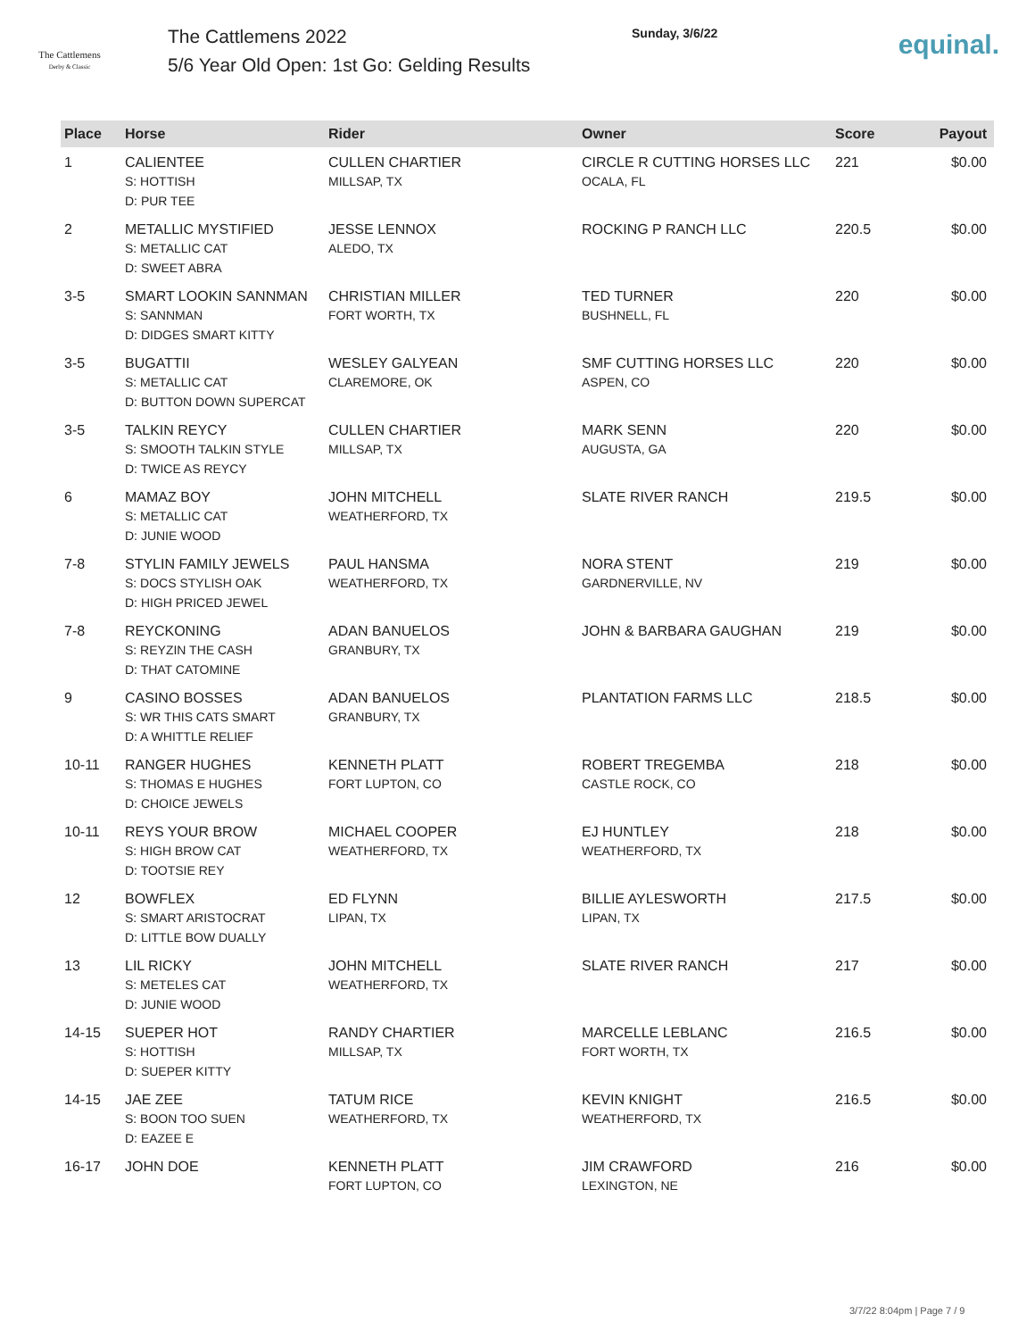The Cattlemens
Derby & Classic
The Cattlemens 2022
5/6 Year Old Open: 1st Go: Gelding Results
Sunday, 3/6/22
equinal.
| Place | Horse | Rider | Owner | Score | Payout |
| --- | --- | --- | --- | --- | --- |
| 1 | CALIENTEE S: HOTTISH D: PUR TEE | CULLEN CHARTIER MILLSAP, TX | CIRCLE R CUTTING HORSES LLC OCALA, FL | 221 | $0.00 |
| 2 | METALLIC MYSTIFIED S: METALLIC CAT D: SWEET ABRA | JESSE LENNOX ALEDO, TX | ROCKING P RANCH LLC | 220.5 | $0.00 |
| 3-5 | SMART LOOKIN SANNMAN S: SANNMAN D: DIDGES SMART KITTY | CHRISTIAN MILLER FORT WORTH, TX | TED TURNER BUSHNELL, FL | 220 | $0.00 |
| 3-5 | BUGATTII S: METALLIC CAT D: BUTTON DOWN SUPERCAT | WESLEY GALYEAN CLAREMORE, OK | SMF CUTTING HORSES LLC ASPEN, CO | 220 | $0.00 |
| 3-5 | TALKIN REYCY S: SMOOTH TALKIN STYLE D: TWICE AS REYCY | CULLEN CHARTIER MILLSAP, TX | MARK SENN AUGUSTA, GA | 220 | $0.00 |
| 6 | MAMAZ BOY S: METALLIC CAT D: JUNIE WOOD | JOHN MITCHELL WEATHERFORD, TX | SLATE RIVER RANCH | 219.5 | $0.00 |
| 7-8 | STYLIN FAMILY JEWELS S: DOCS STYLISH OAK D: HIGH PRICED JEWEL | PAUL HANSMA WEATHERFORD, TX | NORA STENT GARDNERVILLE, NV | 219 | $0.00 |
| 7-8 | REYCKONING S: REYZIN THE CASH D: THAT CATOMINE | ADAN BANUELOS GRANBURY, TX | JOHN & BARBARA GAUGHAN | 219 | $0.00 |
| 9 | CASINO BOSSES S: WR THIS CATS SMART D: A WHITTLE RELIEF | ADAN BANUELOS GRANBURY, TX | PLANTATION FARMS LLC | 218.5 | $0.00 |
| 10-11 | RANGER HUGHES S: THOMAS E HUGHES D: CHOICE JEWELS | KENNETH PLATT FORT LUPTON, CO | ROBERT TREGEMBA CASTLE ROCK, CO | 218 | $0.00 |
| 10-11 | REYS YOUR BROW S: HIGH BROW CAT D: TOOTSIE REY | MICHAEL COOPER WEATHERFORD, TX | EJ HUNTLEY WEATHERFORD, TX | 218 | $0.00 |
| 12 | BOWFLEX S: SMART ARISTOCRAT D: LITTLE BOW DUALLY | ED FLYNN LIPAN, TX | BILLIE AYLESWORTH LIPAN, TX | 217.5 | $0.00 |
| 13 | LIL RICKY S: METELES CAT D: JUNIE WOOD | JOHN MITCHELL WEATHERFORD, TX | SLATE RIVER RANCH | 217 | $0.00 |
| 14-15 | SUEPER HOT S: HOTTISH D: SUEPER KITTY | RANDY CHARTIER MILLSAP, TX | MARCELLE LEBLANC FORT WORTH, TX | 216.5 | $0.00 |
| 14-15 | JAE ZEE S: BOON TOO SUEN D: EAZEE E | TATUM RICE WEATHERFORD, TX | KEVIN KNIGHT WEATHERFORD, TX | 216.5 | $0.00 |
| 16-17 | JOHN DOE | KENNETH PLATT FORT LUPTON, CO | JIM CRAWFORD LEXINGTON, NE | 216 | $0.00 |
3/7/22 8:04pm | Page 7 / 9